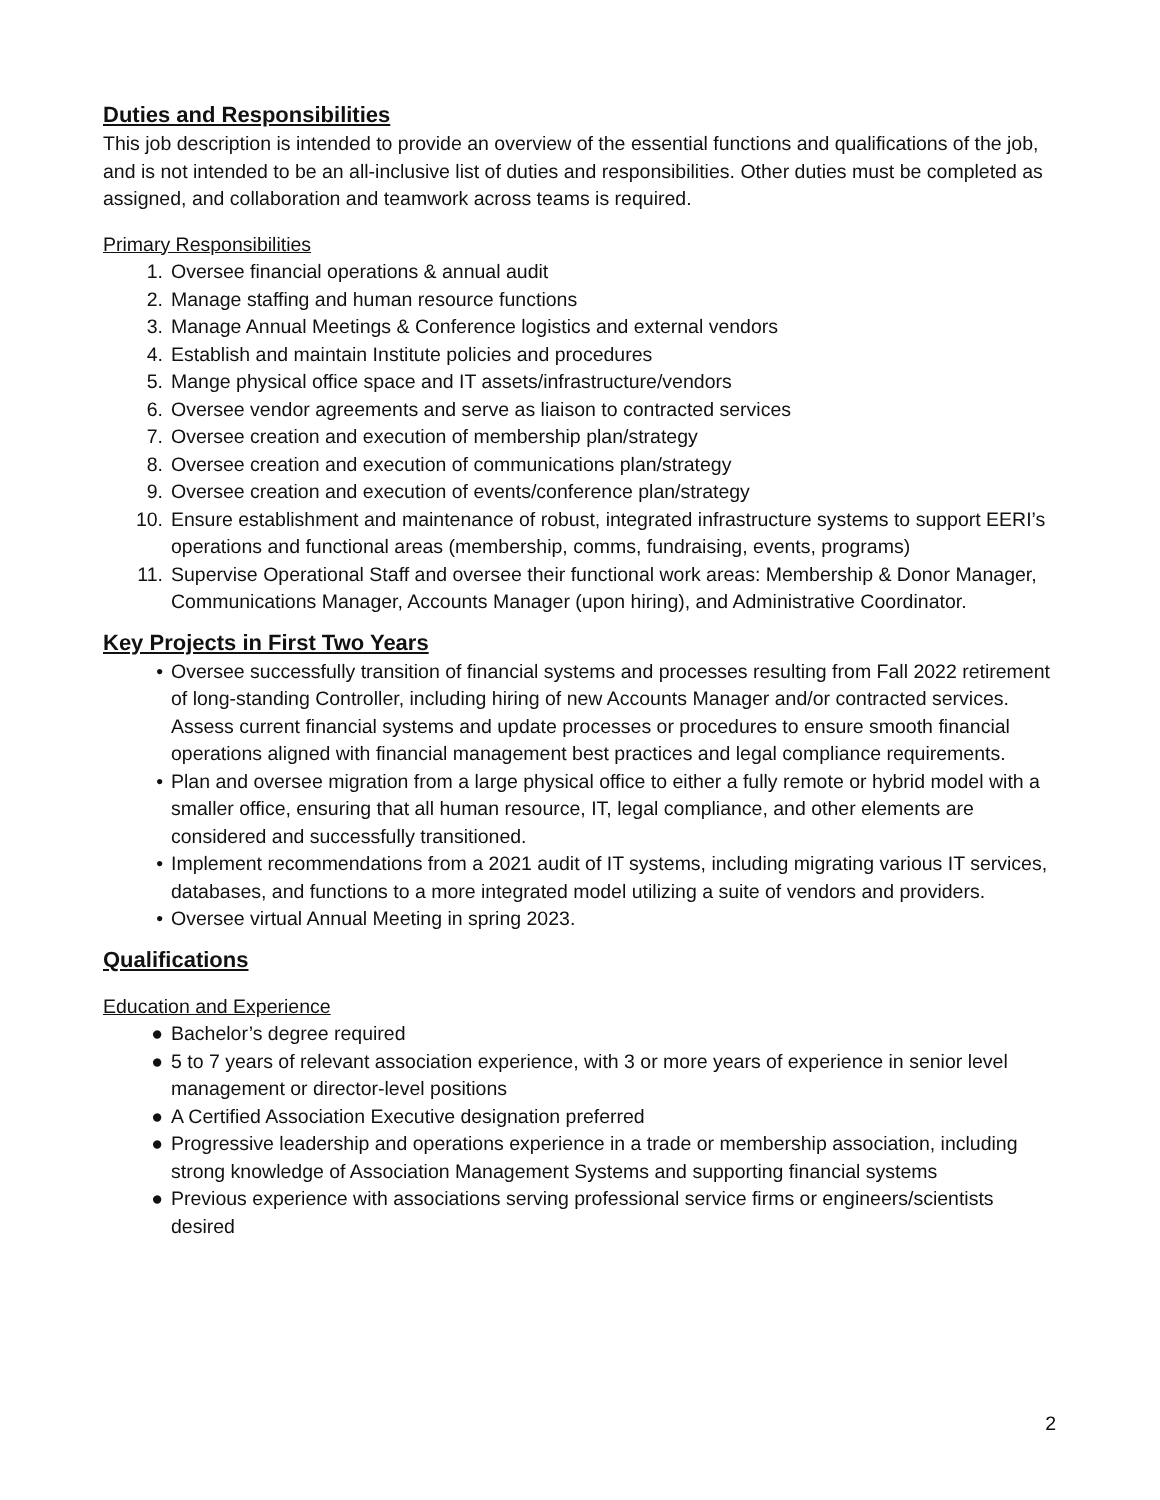Duties and Responsibilities
This job description is intended to provide an overview of the essential functions and qualifications of the job, and is not intended to be an all-inclusive list of duties and responsibilities. Other duties must be completed as assigned, and collaboration and teamwork across teams is required.
Primary Responsibilities
1. Oversee financial operations & annual audit
2. Manage staffing and human resource functions
3. Manage Annual Meetings & Conference logistics and external vendors
4. Establish and maintain Institute policies and procedures
5. Mange physical office space and IT assets/infrastructure/vendors
6. Oversee vendor agreements and serve as liaison to contracted services
7. Oversee creation and execution of membership plan/strategy
8. Oversee creation and execution of communications plan/strategy
9. Oversee creation and execution of events/conference plan/strategy
10. Ensure establishment and maintenance of robust, integrated infrastructure systems to support EERI’s operations and functional areas (membership, comms, fundraising, events, programs)
11. Supervise Operational Staff and oversee their functional work areas: Membership & Donor Manager, Communications Manager, Accounts Manager (upon hiring), and Administrative Coordinator.
Key Projects in First Two Years
• Oversee successfully transition of financial systems and processes resulting from Fall 2022 retirement of long-standing Controller, including hiring of new Accounts Manager and/or contracted services. Assess current financial systems and update processes or procedures to ensure smooth financial operations aligned with financial management best practices and legal compliance requirements.
• Plan and oversee migration from a large physical office to either a fully remote or hybrid model with a smaller office, ensuring that all human resource, IT, legal compliance, and other elements are considered and successfully transitioned.
• Implement recommendations from a 2021 audit of IT systems, including migrating various IT services, databases, and functions to a more integrated model utilizing a suite of vendors and providers.
• Oversee virtual Annual Meeting in spring 2023.
Qualifications
Education and Experience
● Bachelor’s degree required
● 5 to 7 years of relevant association experience, with 3 or more years of experience in senior level management or director-level positions
● A Certified Association Executive designation preferred
● Progressive leadership and operations experience in a trade or membership association, including strong knowledge of Association Management Systems and supporting financial systems
● Previous experience with associations serving professional service firms or engineers/scientists desired
2